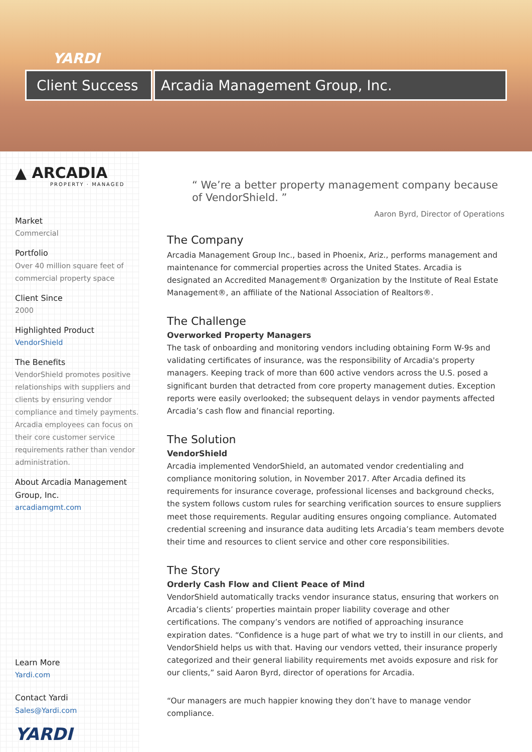YARDI
Client Success
Arcadia Management Group, Inc.
▲ ARCADIA
PROPERTY · MANAGED
Market
Commercial
Portfolio
Over 40 million square feet of commercial property space
Client Since
2000
Highlighted Product
VendorShield
The Benefits
VendorShield promotes positive relationships with suppliers and clients by ensuring vendor compliance and timely payments. Arcadia employees can focus on their core customer service requirements rather than vendor administration.
About Arcadia Management Group, Inc.
arcadiamgmt.com
Learn More
Yardi.com
Contact Yardi
Sales@Yardi.com
YARDI
“ We’re a better property management company because of VendorShield. ”
Aaron Byrd, Director of Operations
The Company
Arcadia Management Group Inc., based in Phoenix, Ariz., performs management and maintenance for commercial properties across the United States. Arcadia is designated an Accredited Management® Organization by the Institute of Real Estate Management®, an affiliate of the National Association of Realtors®.
The Challenge
Overworked Property Managers
The task of onboarding and monitoring vendors including obtaining Form W-9s and validating certificates of insurance, was the responsibility of Arcadia's property managers. Keeping track of more than 600 active vendors across the U.S. posed a significant burden that detracted from core property management duties. Exception reports were easily overlooked; the subsequent delays in vendor payments affected Arcadia’s cash flow and financial reporting.
The Solution
VendorShield
Arcadia implemented VendorShield, an automated vendor credentialing and compliance monitoring solution, in November 2017. After Arcadia defined its requirements for insurance coverage, professional licenses and background checks, the system follows custom rules for searching verification sources to ensure suppliers meet those requirements. Regular auditing ensures ongoing compliance. Automated credential screening and insurance data auditing lets Arcadia’s team members devote their time and resources to client service and other core responsibilities.
The Story
Orderly Cash Flow and Client Peace of Mind
VendorShield automatically tracks vendor insurance status, ensuring that workers on Arcadia’s clients’ properties maintain proper liability coverage and other certifications. The company’s vendors are notified of approaching insurance expiration dates. “Confidence is a huge part of what we try to instill in our clients, and VendorShield helps us with that. Having our vendors vetted, their insurance properly categorized and their general liability requirements met avoids exposure and risk for our clients,” said Aaron Byrd, director of operations for Arcadia.
“Our managers are much happier knowing they don’t have to manage vendor compliance.